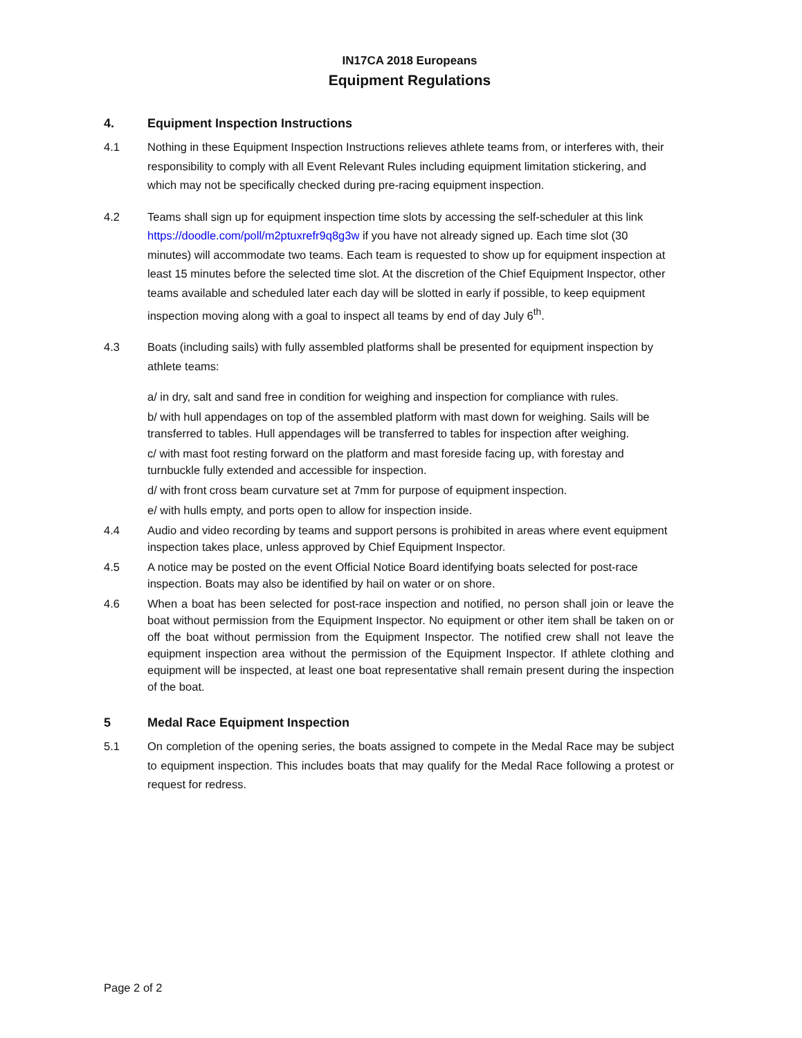IN17CA 2018 Europeans
Equipment Regulations
4. Equipment Inspection Instructions
4.1 Nothing in these Equipment Inspection Instructions relieves athlete teams from, or interferes with, their responsibility to comply with all Event Relevant Rules including equipment limitation stickering, and which may not be specifically checked during pre-racing equipment inspection.
4.2 Teams shall sign up for equipment inspection time slots by accessing the self-scheduler at this link https://doodle.com/poll/m2ptuxrefr9q8g3w if you have not already signed up. Each time slot (30 minutes) will accommodate two teams. Each team is requested to show up for equipment inspection at least 15 minutes before the selected time slot. At the discretion of the Chief Equipment Inspector, other teams available and scheduled later each day will be slotted in early if possible, to keep equipment inspection moving along with a goal to inspect all teams by end of day July 6<sup>th</sup>.
4.3 Boats (including sails) with fully assembled platforms shall be presented for equipment inspection by athlete teams:
a/ in dry, salt and sand free in condition for weighing and inspection for compliance with rules.
b/ with hull appendages on top of the assembled platform with mast down for weighing. Sails will be transferred to tables. Hull appendages will be transferred to tables for inspection after weighing.
c/ with mast foot resting forward on the platform and mast foreside facing up, with forestay and turnbuckle fully extended and accessible for inspection.
d/ with front cross beam curvature set at 7mm for purpose of equipment inspection.
e/ with hulls empty, and ports open to allow for inspection inside.
4.4 Audio and video recording by teams and support persons is prohibited in areas where event equipment inspection takes place, unless approved by Chief Equipment Inspector.
4.5 A notice may be posted on the event Official Notice Board identifying boats selected for post-race inspection. Boats may also be identified by hail on water or on shore.
4.6 When a boat has been selected for post-race inspection and notified, no person shall join or leave the boat without permission from the Equipment Inspector. No equipment or other item shall be taken on or off the boat without permission from the Equipment Inspector. The notified crew shall not leave the equipment inspection area without the permission of the Equipment Inspector. If athlete clothing and equipment will be inspected, at least one boat representative shall remain present during the inspection of the boat.
5 Medal Race Equipment Inspection
5.1 On completion of the opening series, the boats assigned to compete in the Medal Race may be subject to equipment inspection. This includes boats that may qualify for the Medal Race following a protest or request for redress.
Page 2 of 2